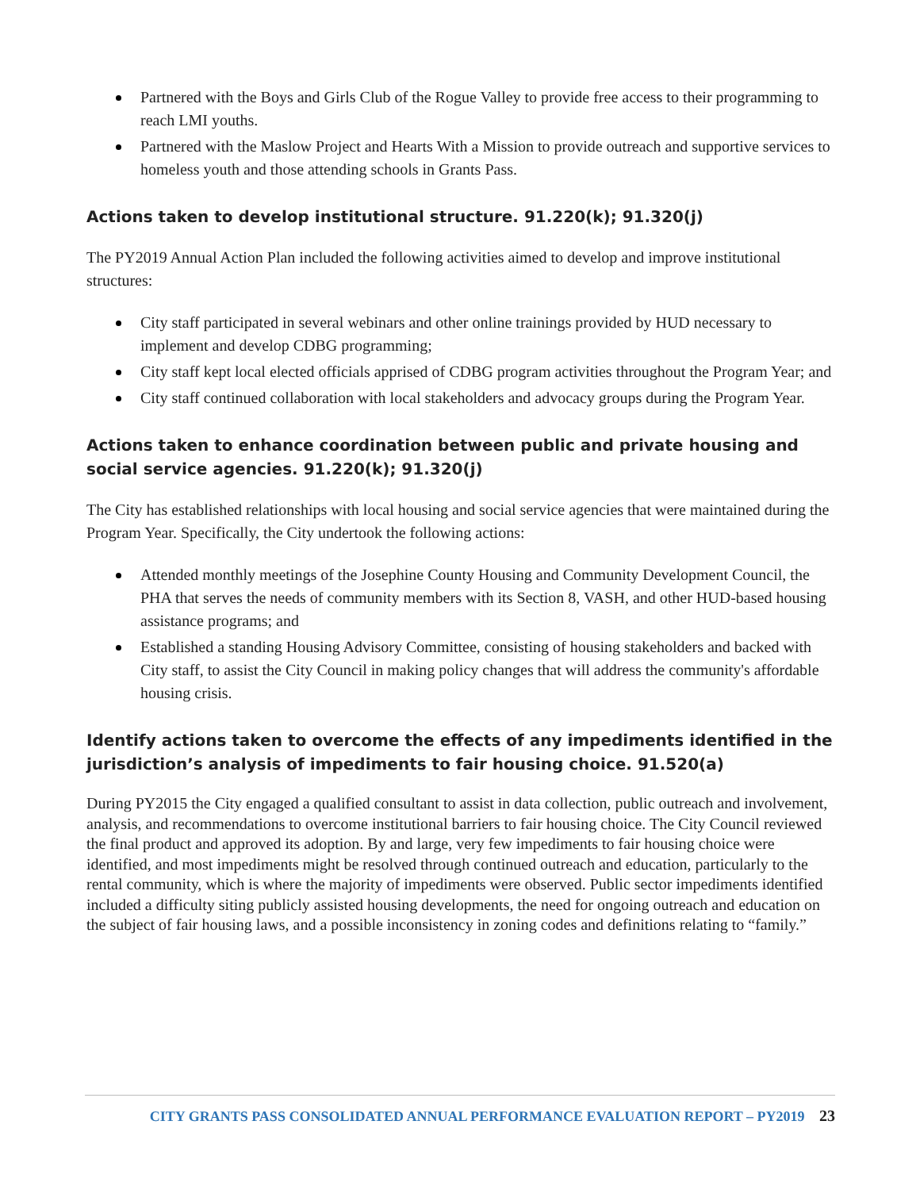Partnered with the Boys and Girls Club of the Rogue Valley to provide free access to their programming to reach LMI youths.
Partnered with the Maslow Project and Hearts With a Mission to provide outreach and supportive services to homeless youth and those attending schools in Grants Pass.
Actions taken to develop institutional structure. 91.220(k); 91.320(j)
The PY2019 Annual Action Plan included the following activities aimed to develop and improve institutional structures:
City staff participated in several webinars and other online trainings provided by HUD necessary to implement and develop CDBG programming;
City staff kept local elected officials apprised of CDBG program activities throughout the Program Year; and
City staff continued collaboration with local stakeholders and advocacy groups during the Program Year.
Actions taken to enhance coordination between public and private housing and social service agencies. 91.220(k); 91.320(j)
The City has established relationships with local housing and social service agencies that were maintained during the Program Year. Specifically, the City undertook the following actions:
Attended monthly meetings of the Josephine County Housing and Community Development Council, the PHA that serves the needs of community members with its Section 8, VASH, and other HUD-based housing assistance programs; and
Established a standing Housing Advisory Committee, consisting of housing stakeholders and backed with City staff, to assist the City Council in making policy changes that will address the community's affordable housing crisis.
Identify actions taken to overcome the effects of any impediments identified in the jurisdiction’s analysis of impediments to fair housing choice. 91.520(a)
During PY2015 the City engaged a qualified consultant to assist in data collection, public outreach and involvement, analysis, and recommendations to overcome institutional barriers to fair housing choice. The City Council reviewed the final product and approved its adoption. By and large, very few impediments to fair housing choice were identified, and most impediments might be resolved through continued outreach and education, particularly to the rental community, which is where the majority of impediments were observed. Public sector impediments identified included a difficulty siting publicly assisted housing developments, the need for ongoing outreach and education on the subject of fair housing laws, and a possible inconsistency in zoning codes and definitions relating to “family.”
CITY GRANTS PASS CONSOLIDATED ANNUAL PERFORMANCE EVALUATION REPORT – PY2019 23